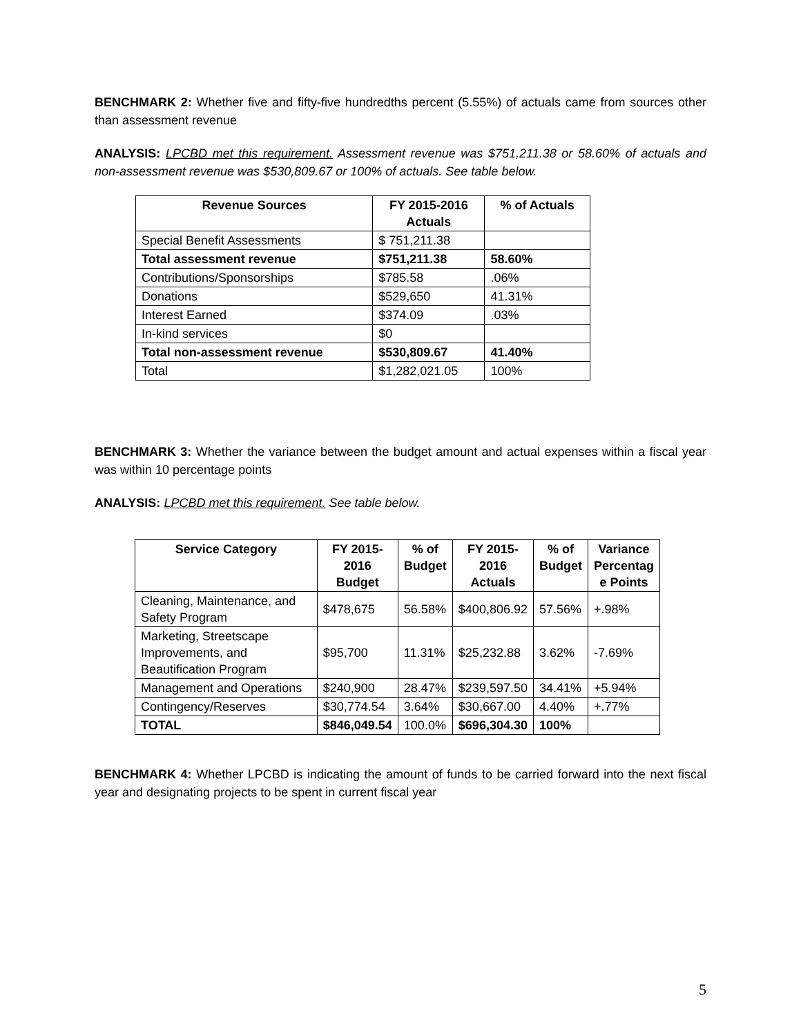BENCHMARK 2: Whether five and fifty-five hundredths percent (5.55%) of actuals came from sources other than assessment revenue
ANALYSIS: LPCBD met this requirement. Assessment revenue was $751,211.38 or 58.60% of actuals and non-assessment revenue was $530,809.67 or 100% of actuals. See table below.
| Revenue Sources | FY 2015-2016 Actuals | % of Actuals |
| --- | --- | --- |
| Special Benefit Assessments | $ 751,211.38 | |
| Total assessment revenue | $751,211.38 | 58.60% |
| Contributions/Sponsorships | $785.58 | .06% |
| Donations | $529,650 | 41.31% |
| Interest Earned | $374.09 | .03% |
| In-kind services | $0 | |
| Total non-assessment revenue | $530,809.67 | 41.40% |
| Total | $1,282,021.05 | 100% |
BENCHMARK 3: Whether the variance between the budget amount and actual expenses within a fiscal year was within 10 percentage points
ANALYSIS: LPCBD met this requirement. See table below.
| Service Category | FY 2015- 2016 Budget | % of Budget | FY 2015- 2016 Actuals | % of Budget | Variance Percentag e Points |
| --- | --- | --- | --- | --- | --- |
| Cleaning, Maintenance, and Safety Program | $478,675 | 56.58% | $400,806.92 | 57.56% | +.98% |
| Marketing, Streetscape Improvements, and Beautification Program | $95,700 | 11.31% | $25,232.88 | 3.62% | -7.69% |
| Management and Operations | $240,900 | 28.47% | $239,597.50 | 34.41% | +5.94% |
| Contingency/Reserves | $30,774.54 | 3.64% | $30,667.00 | 4.40% | +.77% |
| TOTAL | $846,049.54 | 100.0% | $696,304.30 | 100% | |
BENCHMARK 4: Whether LPCBD is indicating the amount of funds to be carried forward into the next fiscal year and designating projects to be spent in current fiscal year
5